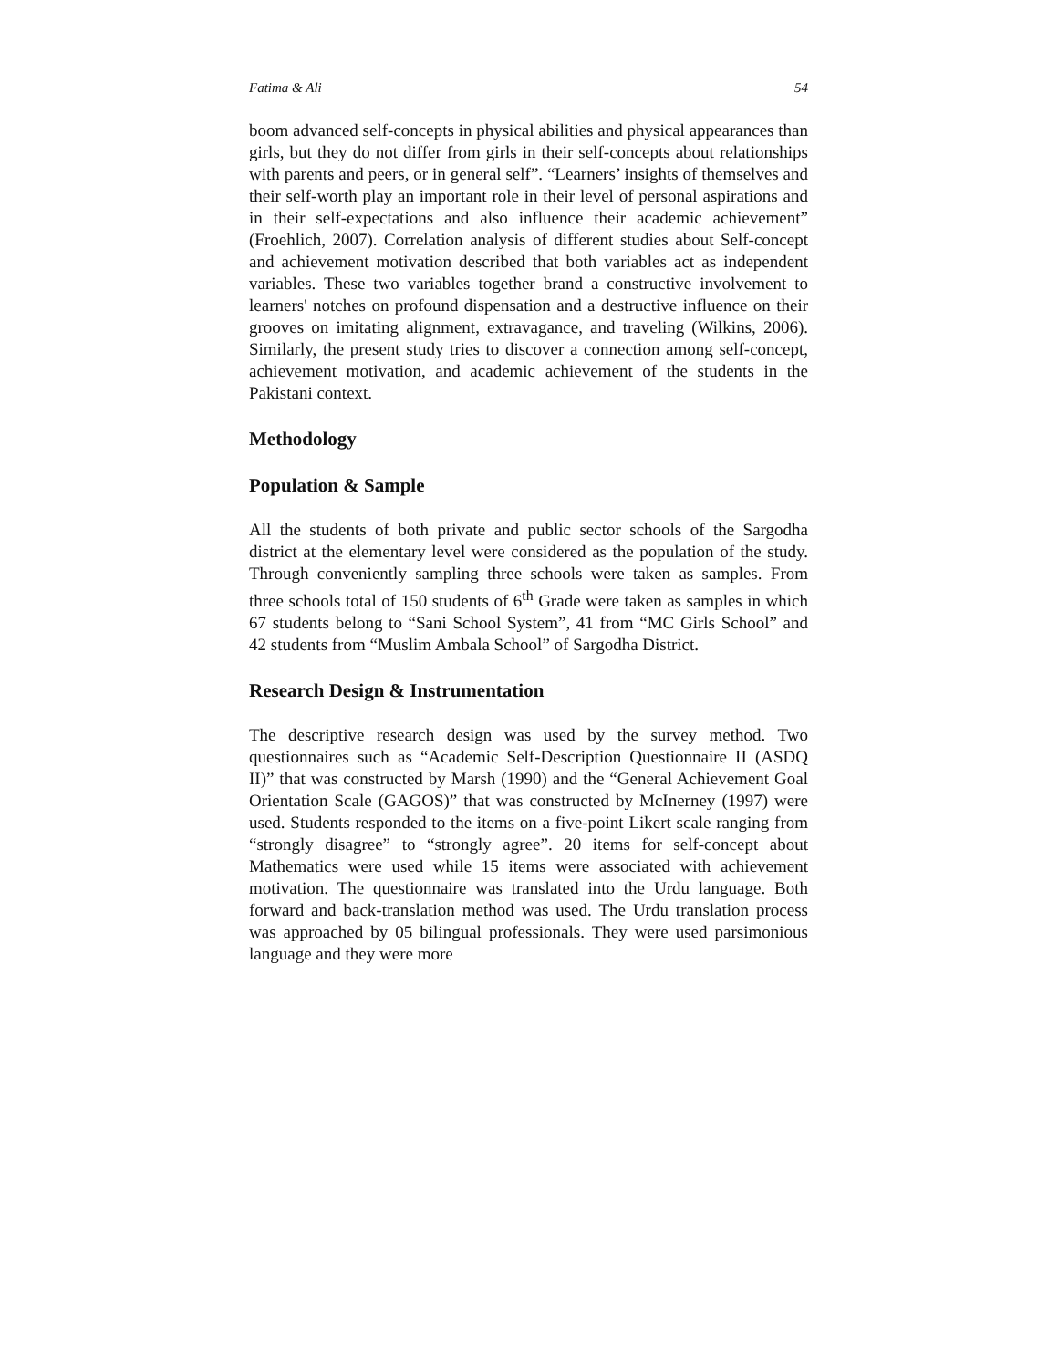Fatima & Ali 54
boom advanced self-concepts in physical abilities and physical appearances than girls, but they do not differ from girls in their self-concepts about relationships with parents and peers, or in general self”. “Learners’ insights of themselves and their self-worth play an important role in their level of personal aspirations and in their self-expectations and also influence their academic achievement” (Froehlich, 2007). Correlation analysis of different studies about Self-concept and achievement motivation described that both variables act as independent variables. These two variables together brand a constructive involvement to learners' notches on profound dispensation and a destructive influence on their grooves on imitating alignment, extravagance, and traveling (Wilkins, 2006). Similarly, the present study tries to discover a connection among self-concept, achievement motivation, and academic achievement of the students in the Pakistani context.
Methodology
Population & Sample
All the students of both private and public sector schools of the Sargodha district at the elementary level were considered as the population of the study. Through conveniently sampling three schools were taken as samples. From three schools total of 150 students of 6<sup>th</sup> Grade were taken as samples in which 67 students belong to “Sani School System”, 41 from “MC Girls School” and 42 students from “Muslim Ambala School” of Sargodha District.
Research Design & Instrumentation
The descriptive research design was used by the survey method. Two questionnaires such as “Academic Self-Description Questionnaire II (ASDQ II)” that was constructed by Marsh (1990) and the “General Achievement Goal Orientation Scale (GAGOS)” that was constructed by McInerney (1997) were used. Students responded to the items on a five-point Likert scale ranging from “strongly disagree” to “strongly agree”. 20 items for self-concept about Mathematics were used while 15 items were associated with achievement motivation. The questionnaire was translated into the Urdu language. Both forward and back-translation method was used. The Urdu translation process was approached by 05 bilingual professionals. They were used parsimonious language and they were more